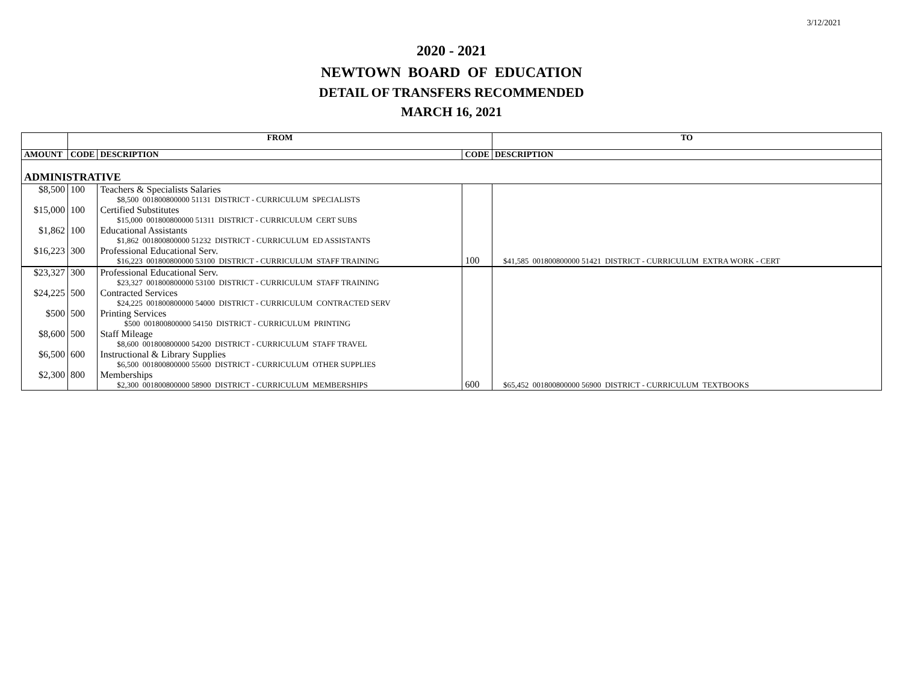3/12/2021
2020 - 2021
NEWTOWN BOARD OF EDUCATION
DETAIL OF TRANSFERS RECOMMENDED
MARCH 16, 2021
| | FROM | | | TO |
| --- | --- | --- | --- | --- |
| AMOUNT | CODE | DESCRIPTION | CODE | DESCRIPTION |
| ADMINISTRATIVE | | | | |
| $8,500 | 100 | Teachers & Specialists Salaries $8,500 001800800000 51131 DISTRICT - CURRICULUM SPECIALISTS | | |
| $15,000 | 100 | Certified Substitutes $15,000 001800800000 51311 DISTRICT - CURRICULUM CERT SUBS | | |
| $1,862 | 100 | Educational Assistants $1,862 001800800000 51232 DISTRICT - CURRICULUM ED ASSISTANTS | | |
| $16,223 | 300 | Professional Educational Serv. $16,223 001800800000 53100 DISTRICT - CURRICULUM STAFF TRAINING | 100 | $41,585 001800800000 51421 DISTRICT - CURRICULUM EXTRA WORK - CERT |
| $23,327 | 300 | Professional Educational Serv. $23,327 001800800000 53100 DISTRICT - CURRICULUM STAFF TRAINING | | |
| $24,225 | 500 | Contracted Services $24,225 001800800000 54000 DISTRICT - CURRICULUM CONTRACTED SERV | | |
| $500 | 500 | Printing Services $500 001800800000 54150 DISTRICT - CURRICULUM PRINTING | | |
| $8,600 | 500 | Staff Mileage $8,600 001800800000 54200 DISTRICT - CURRICULUM STAFF TRAVEL | | |
| $6,500 | 600 | Instructional & Library Supplies $6,500 001800800000 55600 DISTRICT - CURRICULUM OTHER SUPPLIES | | |
| $2,300 | 800 | Memberships $2,300 001800800000 58900 DISTRICT - CURRICULUM MEMBERSHIPS | 600 | $65,452 001800800000 56900 DISTRICT - CURRICULUM TEXTBOOKS |